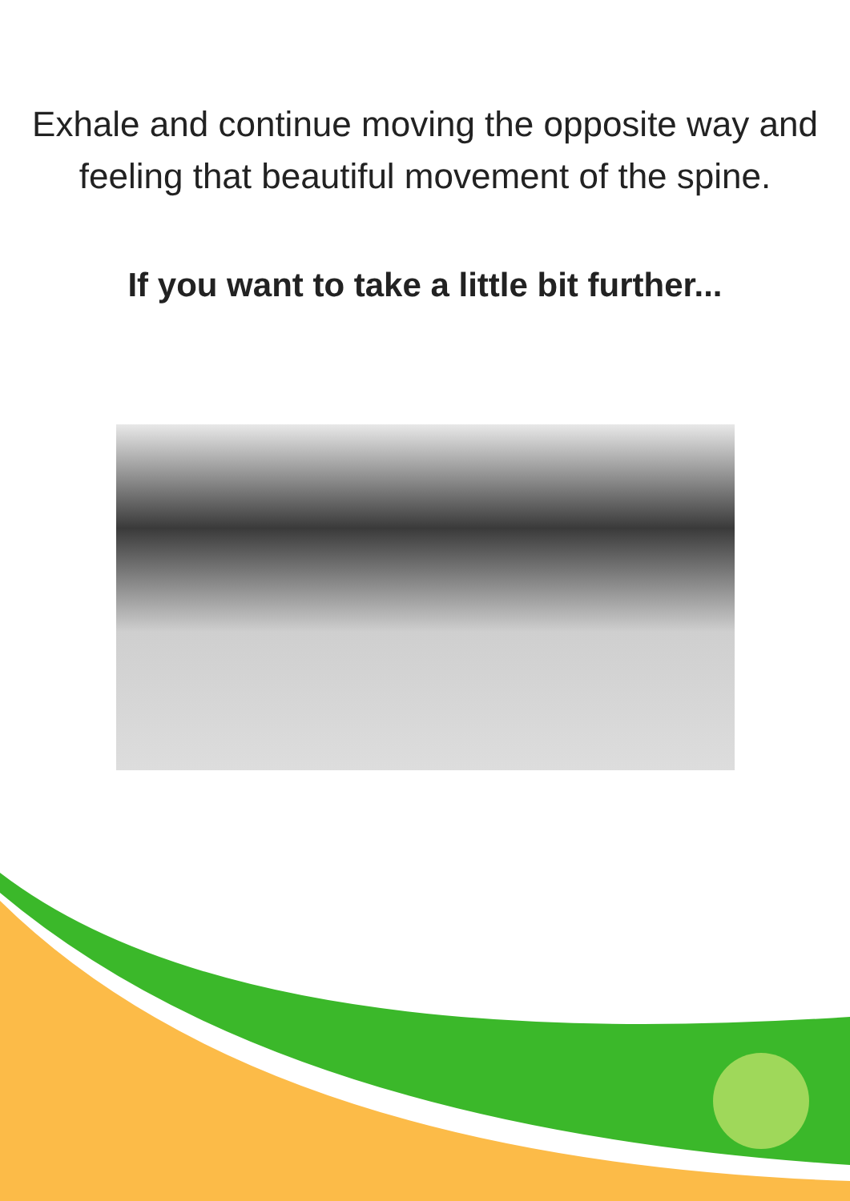Exhale and continue moving the opposite way and feeling that beautiful movement of the spine.
If you want to take a little bit further...